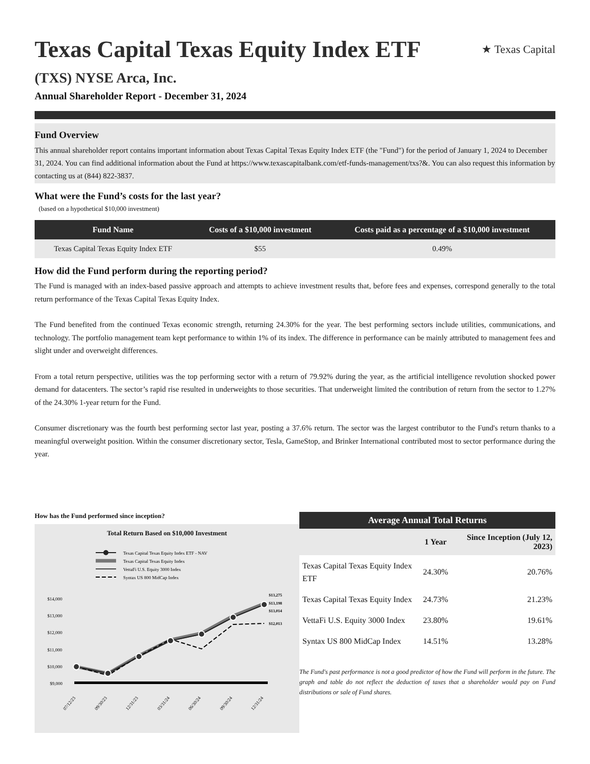Texas Capital Texas Equity Index ETF ★ Texas Capital
(TXS) NYSE Arca, Inc.
Annual Shareholder Report - December 31, 2024
Fund Overview
This annual shareholder report contains important information about Texas Capital Texas Equity Index ETF (the "Fund") for the period of January 1, 2024 to December 31, 2024. You can find additional information about the Fund at https://www.texascapitalbank.com/etf-funds-management/txs?&. You can also request this information by contacting us at (844) 822-3837.
What were the Fund’s costs for the last year?
(based on a hypothetical $10,000 investment)
| Fund Name | Costs of a $10,000 investment | Costs paid as a percentage of a $10,000 investment |
| --- | --- | --- |
| Texas Capital Texas Equity Index ETF | $55 | 0.49% |
How did the Fund perform during the reporting period?
The Fund is managed with an index-based passive approach and attempts to achieve investment results that, before fees and expenses, correspond generally to the total return performance of the Texas Capital Texas Equity Index.
The Fund benefited from the continued Texas economic strength, returning 24.30% for the year. The best performing sectors include utilities, communications, and technology. The portfolio management team kept performance to within 1% of its index. The difference in performance can be mainly attributed to management fees and slight under and overweight differences.
From a total return perspective, utilities was the top performing sector with a return of 79.92% during the year, as the artificial intelligence revolution shocked power demand for datacenters. The sector’s rapid rise resulted in underweights to those securities. That underweight limited the contribution of return from the sector to 1.27% of the 24.30% 1-year return for the Fund.
Consumer discretionary was the fourth best performing sector last year, posting a 37.6% return. The sector was the largest contributor to the Fund's return thanks to a meaningful overweight position. Within the consumer discretionary sector, Tesla, GameStop, and Brinker International contributed most to sector performance during the year.
How has the Fund performed since inception?
Total Return Based on $10,000 Investment
Texas Capital Texas Equity Index ETF - NAV
Texas Capital Texas Equity Index
VettaFi U.S. Equity 3000 Index
Syntax US 800 MidCap Index
$14,000
$13,000
$12,000
$11,000
$10,000
$9,000
$13,275
$13,198
$13,014
$12,013
07/12/23
09/30/23
12/31/23
03/31/24
06/30/24
09/30/24
12/31/24
| Average Annual Total Returns | | |
| --- | --- | --- |
| | 1 Year | Since Inception (July 12, 2023) |
| Texas Capital Texas Equity Index ETF | 24.30% | 20.76% |
| Texas Capital Texas Equity Index | 24.73% | 21.23% |
| VettaFi U.S. Equity 3000 Index | 23.80% | 19.61% |
| Syntax US 800 MidCap Index | 14.51% | 13.28% |
The Fund's past performance is not a good predictor of how the Fund will perform in the future. The graph and table do not reflect the deduction of taxes that a shareholder would pay on Fund distributions or sale of Fund shares.